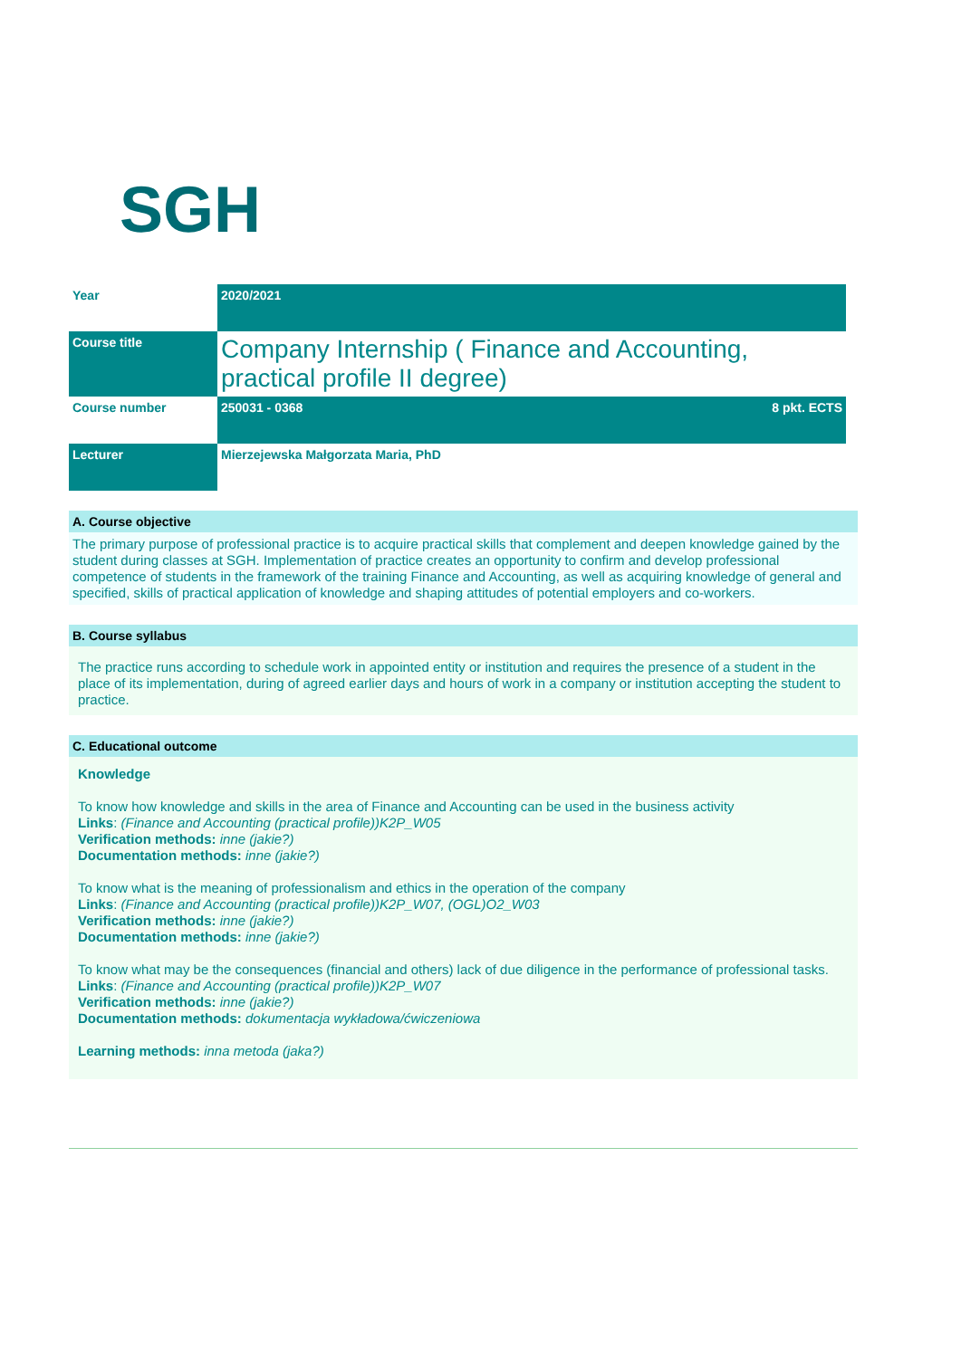SGH
| Year | 2020/2021 | |
| Course title | Company Internship ( Finance and Accounting, practical profile II degree) | |
| Course number | 250031 - 0368 | 8 pkt. ECTS |
| Lecturer | Mierzejewska Małgorzata Maria, PhD | |
A. Course objective
The primary purpose of professional practice is to acquire practical skills that complement and deepen knowledge gained by the student during classes at SGH. Implementation of practice creates an opportunity to confirm and develop professional competence of students in the framework of the training Finance and Accounting, as well as acquiring knowledge of general and specified, skills of practical application of knowledge and shaping attitudes of potential employers and co-workers.
B. Course syllabus
The practice runs according to schedule work in appointed entity or institution and requires the presence of a student in the place of its implementation, during of agreed earlier days and hours of work in a company or institution accepting the student to practice.
C. Educational outcome
Knowledge
To know how knowledge and skills in the area of Finance and Accounting can be used in the business activity
Links: (Finance and Accounting (practical profile))K2P_W05
Verification methods: inne (jakie?)
Documentation methods: inne (jakie?)
To know what is the meaning of professionalism and ethics in the operation of the company
Links: (Finance and Accounting (practical profile))K2P_W07, (OGL)O2_W03
Verification methods: inne (jakie?)
Documentation methods: inne (jakie?)
To know what may be the consequences (financial and others) lack of due diligence in the performance of professional tasks.
Links: (Finance and Accounting (practical profile))K2P_W07
Verification methods: inne (jakie?)
Documentation methods: dokumentacja wykładowa/ćwiczeniowa
Learning methods: inna metoda (jaka?)